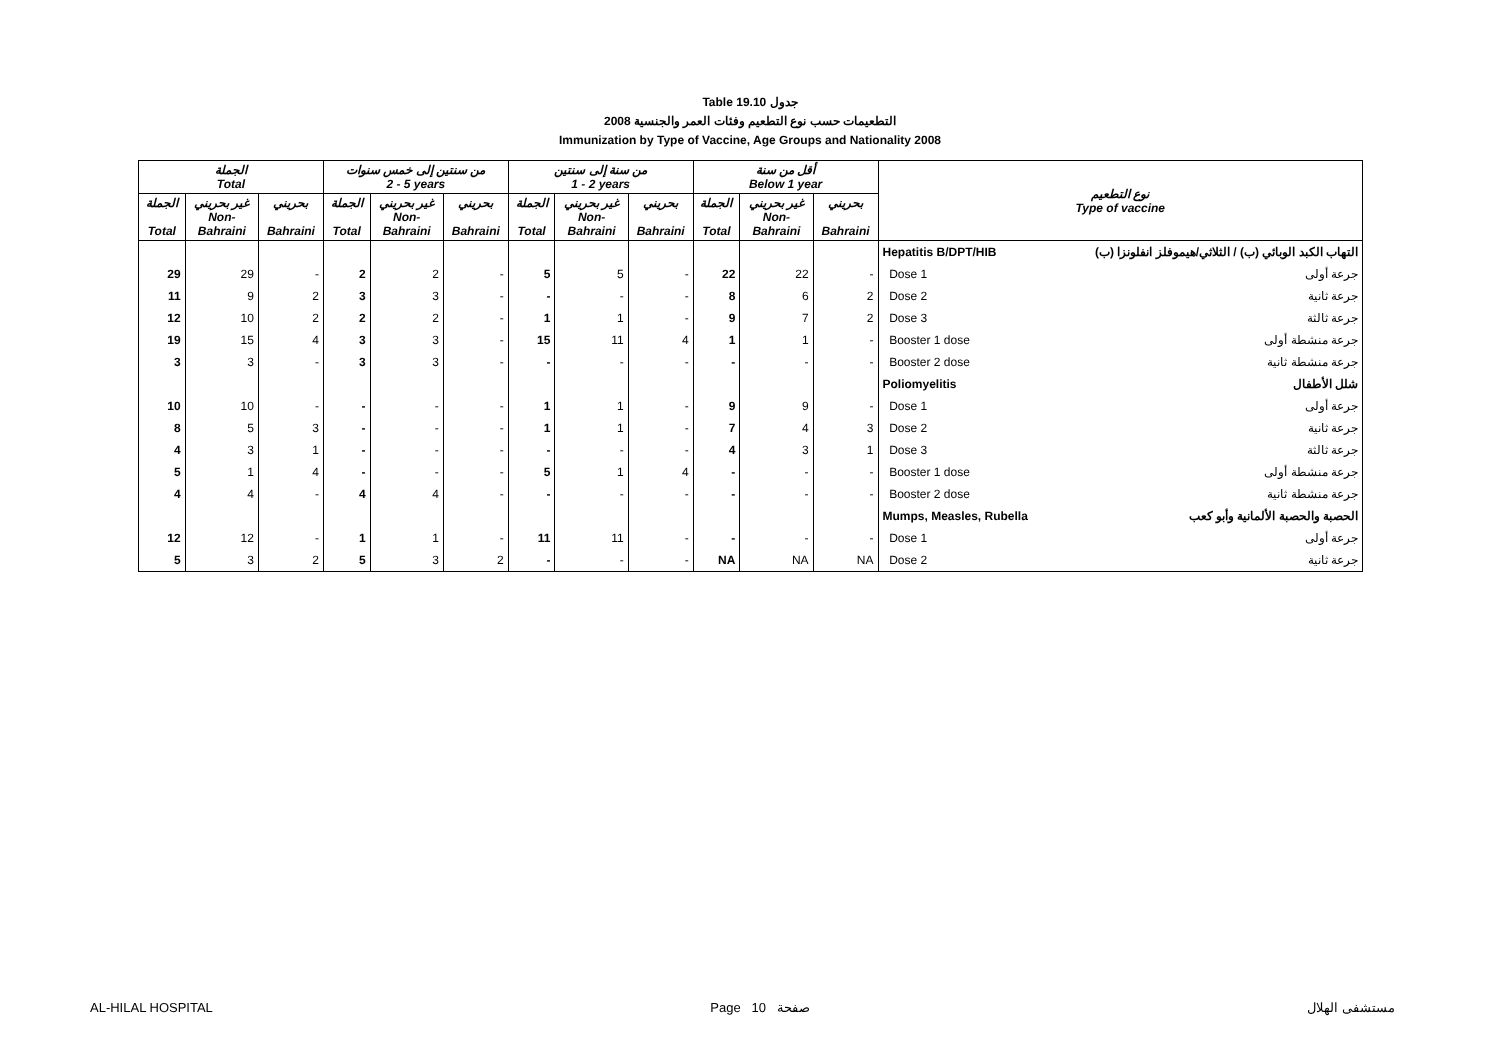Table 19.10 جدول
2008 التطعيمات حسب نوع التطعيم وفئات العمر والجنسية
Immunization by Type of Vaccine, Age Groups and Nationality 2008
| الجملة Total | | | من سنتين إلى خمس سنوات 2 - 5 years | | | من سنة إلى سنتين 1 - 2 years | | | أقل من سنة Below 1 year | | | نوع التطعيم Type of vaccine | |
| --- | --- | --- | --- | --- | --- | --- | --- | --- | --- | --- | --- | --- | --- |
| الجملة Total | غير بحريني Non- Bahraini | بحريني Bahraini | الجملة Total | غير بحريني Non- Bahraini | بحريني Bahraini | الجملة Total | غير بحريني Non- Bahraini | بحريني Bahraini | الجملة Total | غير بحريني Non- Bahraini | بحريني Bahraini | | |
| | | | | | | | | | | | | Hepatitis B/DPT/HIB | التهاب الكبد الوبائي (ب) / الثلاثي/هيموفلز انفلونزا (ب) |
| 29 | 29 | - | 2 | 2 | - | 5 | 5 | - | 22 | 22 | - | Dose 1 | جرعة أولى |
| 11 | 9 | 2 | 3 | 3 | - | - | - | - | 8 | 6 | 2 | Dose 2 | جرعة ثانية |
| 12 | 10 | 2 | 2 | 2 | - | 1 | 1 | - | 9 | 7 | 2 | Dose 3 | جرعة ثالثة |
| 19 | 15 | 4 | 3 | 3 | - | 15 | 11 | 4 | 1 | 1 | - | Booster 1 dose | جرعة منشطة أولى |
| 3 | 3 | - | 3 | 3 | - | - | - | - | - | - | - | Booster 2 dose | جرعة منشطة ثانية |
| | | | | | | | | | | | | Poliomyelitis | شلل الأطفال |
| 10 | 10 | - | - | - | - | 1 | 1 | - | 9 | 9 | - | Dose 1 | جرعة أولى |
| 8 | 5 | 3 | - | - | - | 1 | 1 | - | 7 | 4 | 3 | Dose 2 | جرعة ثانية |
| 4 | 3 | 1 | - | - | - | - | - | - | 4 | 3 | 1 | Dose 3 | جرعة ثالثة |
| 5 | 1 | 4 | - | - | - | 5 | 1 | 4 | - | - | - | Booster 1 dose | جرعة منشطة أولى |
| 4 | 4 | - | 4 | 4 | - | - | - | - | - | - | - | Booster 2 dose | جرعة منشطة ثانية |
| | | | | | | | | | | | | Mumps, Measles, Rubella | الحصبة والحصبة الألمانية وأبو كعب |
| 12 | 12 | - | 1 | 1 | - | 11 | 11 | - | - | - | - | Dose 1 | جرعة أولى |
| 5 | 3 | 2 | 5 | 3 | 2 | - | - | - | NA | NA | NA | Dose 2 | جرعة ثانية |
AL-HILAL HOSPITAL Page 10 صفحة مستشفى الهلال